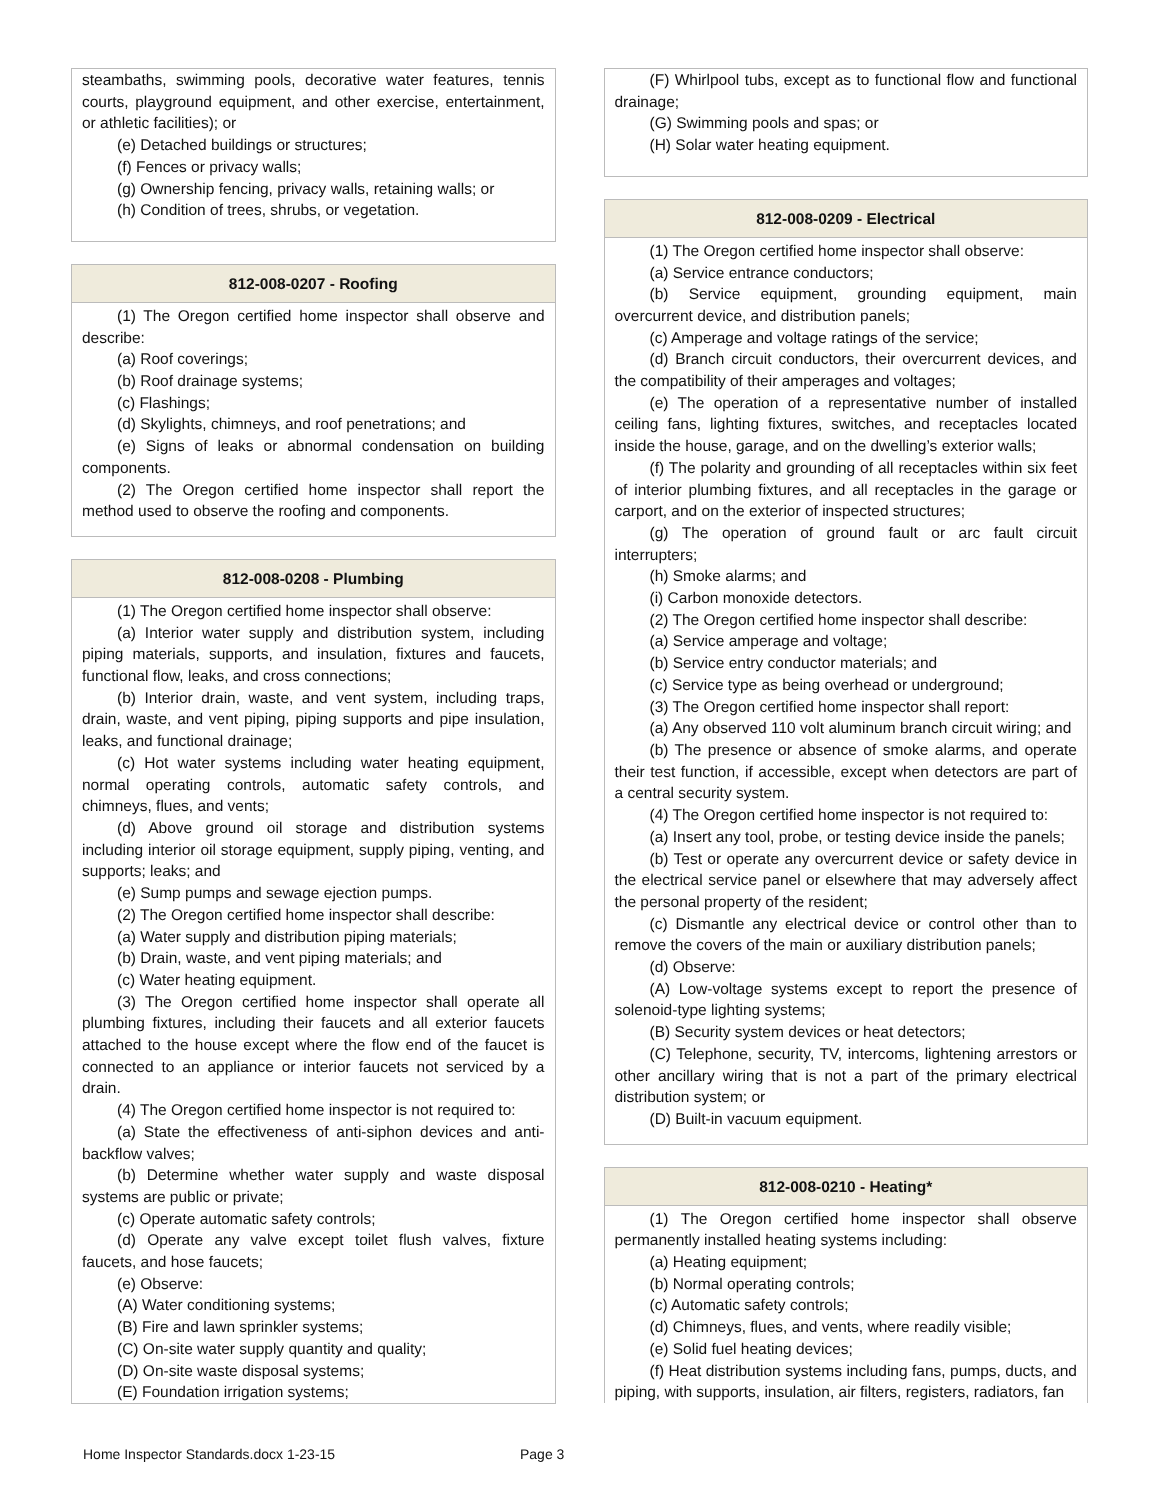steambaths, swimming pools, decorative water features, tennis courts, playground equipment, and other exercise, entertainment, or athletic facilities); or
(e) Detached buildings or structures;
(f) Fences or privacy walls;
(g) Ownership fencing, privacy walls, retaining walls; or
(h) Condition of trees, shrubs, or vegetation.
812-008-0207 - Roofing
(1) The Oregon certified home inspector shall observe and describe:
(a) Roof coverings;
(b) Roof drainage systems;
(c) Flashings;
(d) Skylights, chimneys, and roof penetrations; and
(e) Signs of leaks or abnormal condensation on building components.
(2) The Oregon certified home inspector shall report the method used to observe the roofing and components.
812-008-0208 - Plumbing
(1) The Oregon certified home inspector shall observe:
(a) Interior water supply and distribution system, including piping materials, supports, and insulation, fixtures and faucets, functional flow, leaks, and cross connections;
(b) Interior drain, waste, and vent system, including traps, drain, waste, and vent piping, piping supports and pipe insulation, leaks, and functional drainage;
(c) Hot water systems including water heating equipment, normal operating controls, automatic safety controls, and chimneys, flues, and vents;
(d) Above ground oil storage and distribution systems including interior oil storage equipment, supply piping, venting, and supports; leaks; and
(e) Sump pumps and sewage ejection pumps.
(2) The Oregon certified home inspector shall describe:
(a) Water supply and distribution piping materials;
(b) Drain, waste, and vent piping materials; and
(c) Water heating equipment.
(3) The Oregon certified home inspector shall operate all plumbing fixtures, including their faucets and all exterior faucets attached to the house except where the flow end of the faucet is connected to an appliance or interior faucets not serviced by a drain.
(4) The Oregon certified home inspector is not required to:
(a) State the effectiveness of anti-siphon devices and anti-backflow valves;
(b) Determine whether water supply and waste disposal systems are public or private;
(c) Operate automatic safety controls;
(d) Operate any valve except toilet flush valves, fixture faucets, and hose faucets;
(e) Observe:
(A) Water conditioning systems;
(B) Fire and lawn sprinkler systems;
(C) On-site water supply quantity and quality;
(D) On-site waste disposal systems;
(E) Foundation irrigation systems;
(F) Whirlpool tubs, except as to functional flow and functional drainage;
(G) Swimming pools and spas; or
(H) Solar water heating equipment.
812-008-0209 - Electrical
(1) The Oregon certified home inspector shall observe:
(a) Service entrance conductors;
(b) Service equipment, grounding equipment, main overcurrent device, and distribution panels;
(c) Amperage and voltage ratings of the service;
(d) Branch circuit conductors, their overcurrent devices, and the compatibility of their amperages and voltages;
(e) The operation of a representative number of installed ceiling fans, lighting fixtures, switches, and receptacles located inside the house, garage, and on the dwelling’s exterior walls;
(f) The polarity and grounding of all receptacles within six feet of interior plumbing fixtures, and all receptacles in the garage or carport, and on the exterior of inspected structures;
(g) The operation of ground fault or arc fault circuit interrupters;
(h) Smoke alarms; and
(i) Carbon monoxide detectors.
(2) The Oregon certified home inspector shall describe:
(a) Service amperage and voltage;
(b) Service entry conductor materials; and
(c) Service type as being overhead or underground;
(3) The Oregon certified home inspector shall report:
(a) Any observed 110 volt aluminum branch circuit wiring; and
(b) The presence or absence of smoke alarms, and operate their test function, if accessible, except when detectors are part of a central security system.
(4) The Oregon certified home inspector is not required to:
(a) Insert any tool, probe, or testing device inside the panels;
(b) Test or operate any overcurrent device or safety device in the electrical service panel or elsewhere that may adversely affect the personal property of the resident;
(c) Dismantle any electrical device or control other than to remove the covers of the main or auxiliary distribution panels;
(d) Observe:
(A) Low-voltage systems except to report the presence of solenoid-type lighting systems;
(B) Security system devices or heat detectors;
(C) Telephone, security, TV, intercoms, lightening arrestors or other ancillary wiring that is not a part of the primary electrical distribution system; or
(D) Built-in vacuum equipment.
812-008-0210 - Heating*
(1) The Oregon certified home inspector shall observe permanently installed heating systems including:
(a) Heating equipment;
(b) Normal operating controls;
(c) Automatic safety controls;
(d) Chimneys, flues, and vents, where readily visible;
(e) Solid fuel heating devices;
(f) Heat distribution systems including fans, pumps, ducts, and piping, with supports, insulation, air filters, registers, radiators, fan
Home Inspector Standards.docx 1-23-15 Page 3